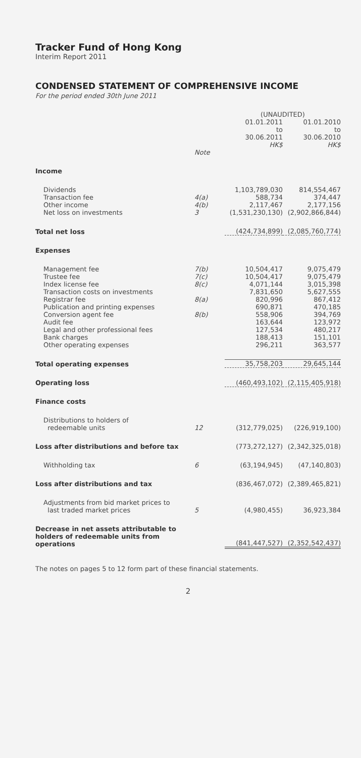Tracker Fund of Hong Kong
Interim Report 2011
CONDENSED STATEMENT OF COMPREHENSIVE INCOME
For the period ended 30th June 2011
| | | (UNAUDITED) | |
| | | 01.01.2011 to 30.06.2011 HK$ | 01.01.2010 to 30.06.2010 HK$ |
| | Note | | |
| Income | | | |
| Dividends | | 1,103,789,030 | 814,554,467 |
| Transaction fee | 4(a) | 588,734 | 374,447 |
| Other income | 4(b) | 2,117,467 | 2,177,156 |
| Net loss on investments | 3 | (1,531,230,130) | (2,902,866,844) |
| Total net loss | | (424,734,899) | (2,085,760,774) |
| Expenses | | | |
| Management fee | 7(b) | 10,504,417 | 9,075,479 |
| Trustee fee | 7(c) | 10,504,417 | 9,075,479 |
| Index license fee | 8(c) | 4,071,144 | 3,015,398 |
| Transaction costs on investments | | 7,831,650 | 5,627,555 |
| Registrar fee | 8(a) | 820,996 | 867,412 |
| Publication and printing expenses | | 690,871 | 470,185 |
| Conversion agent fee | 8(b) | 558,906 | 394,769 |
| Audit fee | | 163,644 | 123,972 |
| Legal and other professional fees | | 127,534 | 480,217 |
| Bank charges | | 188,413 | 151,101 |
| Other operating expenses | | 296,211 | 363,577 |
| Total operating expenses | | 35,758,203 | 29,645,144 |
| Operating loss | | (460,493,102) | (2,115,405,918) |
| Finance costs | | | |
| Distributions to holders of redeemable units | 12 | (312,779,025) | (226,919,100) |
| Loss after distributions and before tax | | (773,272,127) | (2,342,325,018) |
| Withholding tax | 6 | (63,194,945) | (47,140,803) |
| Loss after distributions and tax | | (836,467,072) | (2,389,465,821) |
| Adjustments from bid market prices to last traded market prices | 5 | (4,980,455) | 36,923,384 |
| Decrease in net assets attributable to holders of redeemable units from operations | | (841,447,527) | (2,352,542,437) |
The notes on pages 5 to 12 form part of these financial statements.
2